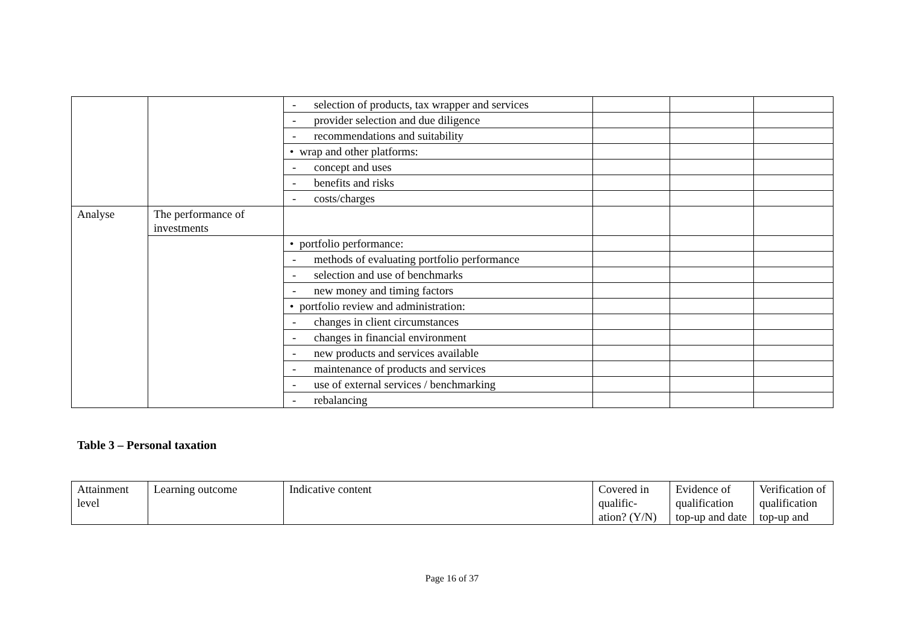| | | - selection of products, tax wrapper and services | | | |
| | | - provider selection and due diligence | | | |
| | | - recommendations and suitability | | | |
| | | • wrap and other platforms: | | | |
| | | - concept and uses | | | |
| | | - benefits and risks | | | |
| | | - costs/charges | | | |
| Analyse | The performance of investments | | | | |
| | | • portfolio performance: | | | |
| | | - methods of evaluating portfolio performance | | | |
| | | - selection and use of benchmarks | | | |
| | | - new money and timing factors | | | |
| | | • portfolio review and administration: | | | |
| | | - changes in client circumstances | | | |
| | | - changes in financial environment | | | |
| | | - new products and services available | | | |
| | | - maintenance of products and services | | | |
| | | - use of external services / benchmarking | | | |
| | | - rebalancing | | | |
Table 3 – Personal taxation
| Attainment level | Learning outcome | Indicative content | Covered in qualific-ation? (Y/N) | Evidence of qualification top-up and date | Verification of qualification top-up and |
Page 16 of 37